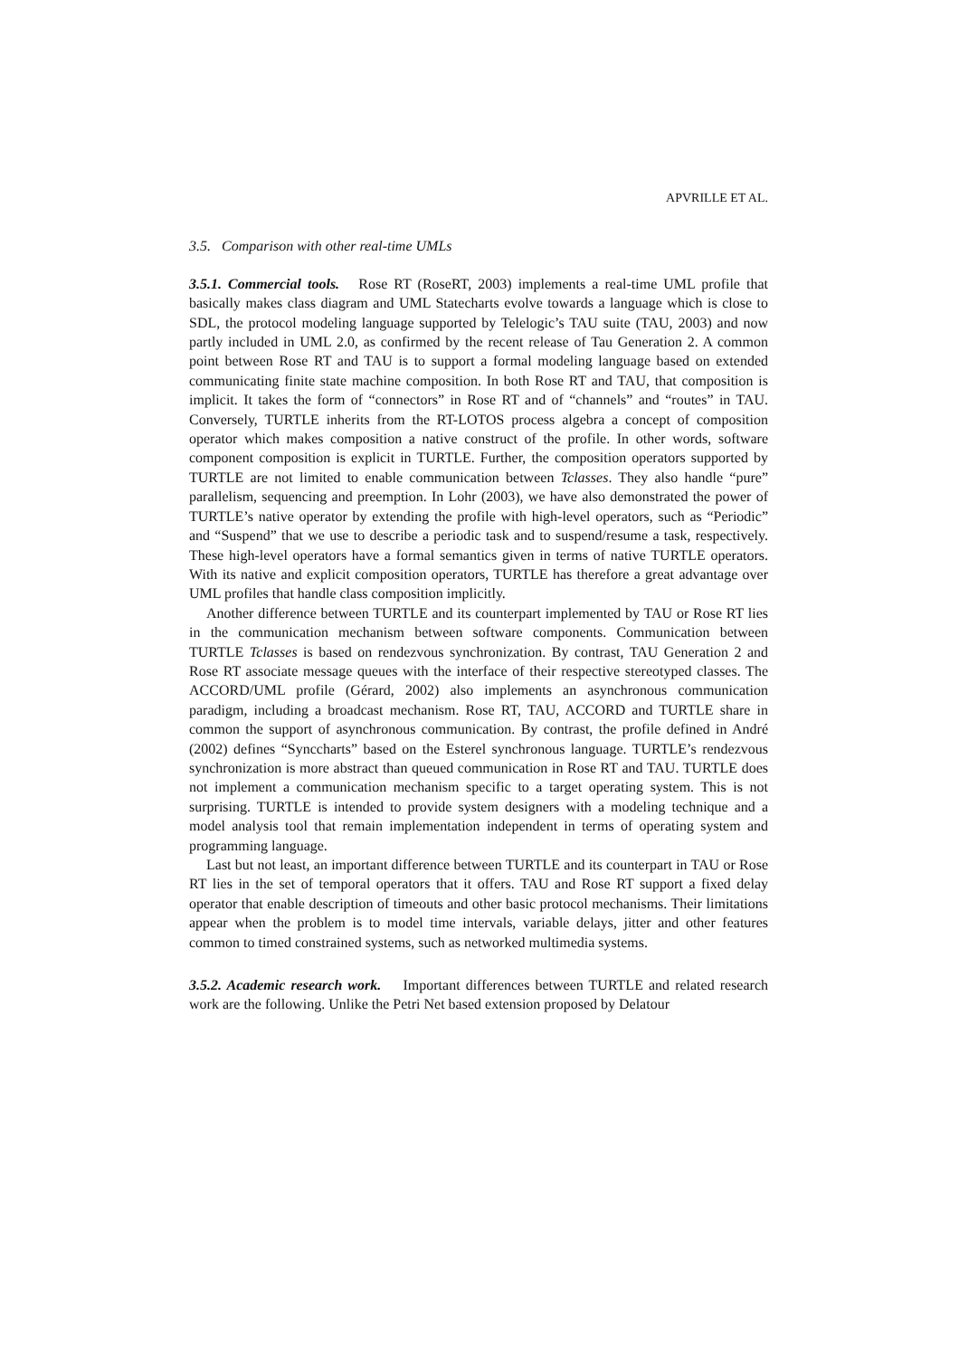APVRILLE ET AL.
3.5. Comparison with other real-time UMLs
3.5.1. Commercial tools. Rose RT (RoseRT, 2003) implements a real-time UML profile that basically makes class diagram and UML Statecharts evolve towards a language which is close to SDL, the protocol modeling language supported by Telelogic’s TAU suite (TAU, 2003) and now partly included in UML 2.0, as confirmed by the recent release of Tau Generation 2. A common point between Rose RT and TAU is to support a formal modeling language based on extended communicating finite state machine composition. In both Rose RT and TAU, that composition is implicit. It takes the form of “connectors” in Rose RT and of “channels” and “routes” in TAU. Conversely, TURTLE inherits from the RT-LOTOS process algebra a concept of composition operator which makes composition a native construct of the profile. In other words, software component composition is explicit in TURTLE. Further, the composition operators supported by TURTLE are not limited to enable communication between Tclasses. They also handle “pure” parallelism, sequencing and preemption. In Lohr (2003), we have also demonstrated the power of TURTLE’s native operator by extending the profile with high-level operators, such as “Periodic” and “Suspend” that we use to describe a periodic task and to suspend/resume a task, respectively. These high-level operators have a formal semantics given in terms of native TURTLE operators. With its native and explicit composition operators, TURTLE has therefore a great advantage over UML profiles that handle class composition implicitly.
Another difference between TURTLE and its counterpart implemented by TAU or Rose RT lies in the communication mechanism between software components. Communication between TURTLE Tclasses is based on rendezvous synchronization. By contrast, TAU Generation 2 and Rose RT associate message queues with the interface of their respective stereotyped classes. The ACCORD/UML profile (Gérard, 2002) also implements an asynchronous communication paradigm, including a broadcast mechanism. Rose RT, TAU, ACCORD and TURTLE share in common the support of asynchronous communication. By contrast, the profile defined in André (2002) defines “Synccharts” based on the Esterel synchronous language. TURTLE’s rendezvous synchronization is more abstract than queued communication in Rose RT and TAU. TURTLE does not implement a communication mechanism specific to a target operating system. This is not surprising. TURTLE is intended to provide system designers with a modeling technique and a model analysis tool that remain implementation independent in terms of operating system and programming language.
Last but not least, an important difference between TURTLE and its counterpart in TAU or Rose RT lies in the set of temporal operators that it offers. TAU and Rose RT support a fixed delay operator that enable description of timeouts and other basic protocol mechanisms. Their limitations appear when the problem is to model time intervals, variable delays, jitter and other features common to timed constrained systems, such as networked multimedia systems.
3.5.2. Academic research work. Important differences between TURTLE and related research work are the following. Unlike the Petri Net based extension proposed by Delatour